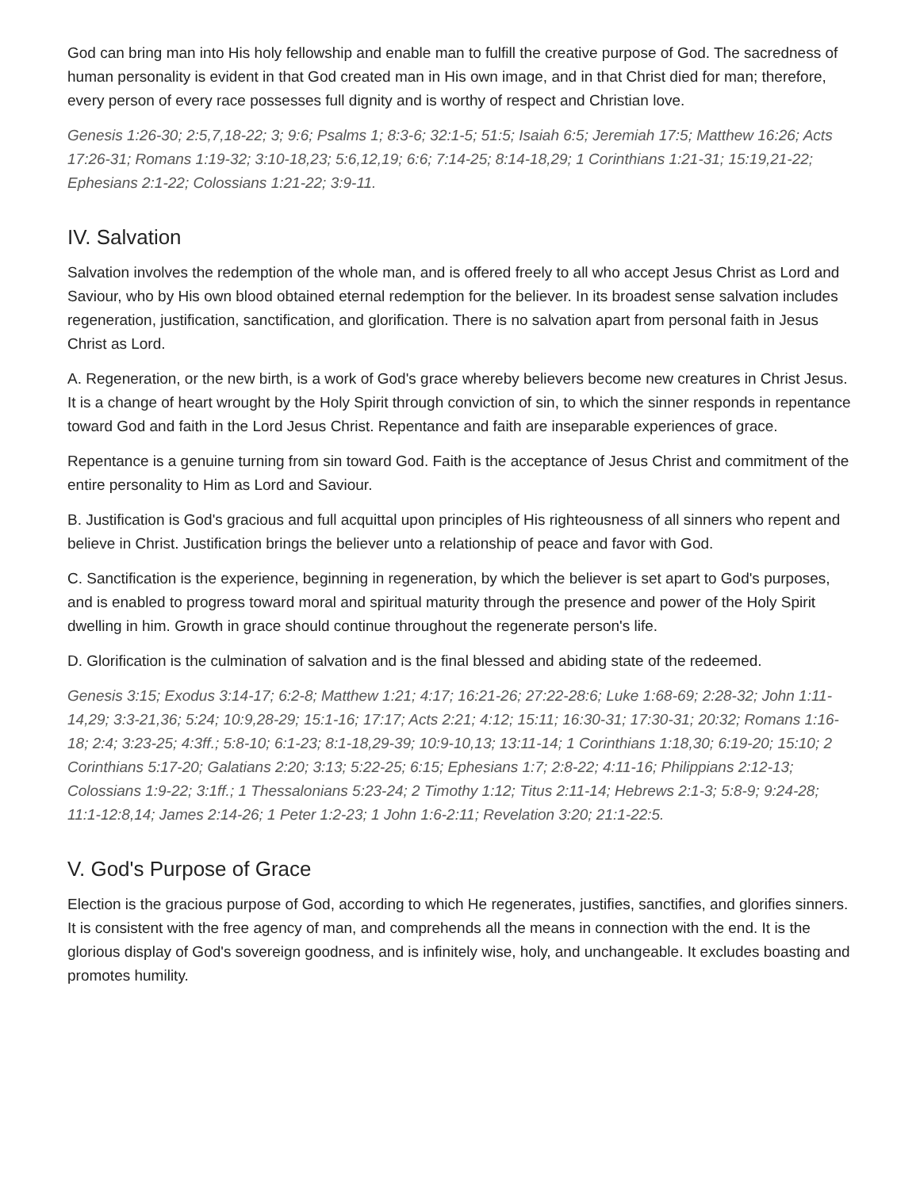God can bring man into His holy fellowship and enable man to fulfill the creative purpose of God. The sacredness of human personality is evident in that God created man in His own image, and in that Christ died for man; therefore, every person of every race possesses full dignity and is worthy of respect and Christian love.
Genesis 1:26-30; 2:5,7,18-22; 3; 9:6; Psalms 1; 8:3-6; 32:1-5; 51:5; Isaiah 6:5; Jeremiah 17:5; Matthew 16:26; Acts 17:26-31; Romans 1:19-32; 3:10-18,23; 5:6,12,19; 6:6; 7:14-25; 8:14-18,29; 1 Corinthians 1:21-31; 15:19,21-22; Ephesians 2:1-22; Colossians 1:21-22; 3:9-11.
IV. Salvation
Salvation involves the redemption of the whole man, and is offered freely to all who accept Jesus Christ as Lord and Saviour, who by His own blood obtained eternal redemption for the believer. In its broadest sense salvation includes regeneration, justification, sanctification, and glorification. There is no salvation apart from personal faith in Jesus Christ as Lord.
A. Regeneration, or the new birth, is a work of God's grace whereby believers become new creatures in Christ Jesus. It is a change of heart wrought by the Holy Spirit through conviction of sin, to which the sinner responds in repentance toward God and faith in the Lord Jesus Christ. Repentance and faith are inseparable experiences of grace.
Repentance is a genuine turning from sin toward God. Faith is the acceptance of Jesus Christ and commitment of the entire personality to Him as Lord and Saviour.
B. Justification is God's gracious and full acquittal upon principles of His righteousness of all sinners who repent and believe in Christ. Justification brings the believer unto a relationship of peace and favor with God.
C. Sanctification is the experience, beginning in regeneration, by which the believer is set apart to God's purposes, and is enabled to progress toward moral and spiritual maturity through the presence and power of the Holy Spirit dwelling in him. Growth in grace should continue throughout the regenerate person's life.
D. Glorification is the culmination of salvation and is the final blessed and abiding state of the redeemed.
Genesis 3:15; Exodus 3:14-17; 6:2-8; Matthew 1:21; 4:17; 16:21-26; 27:22-28:6; Luke 1:68-69; 2:28-32; John 1:11-14,29; 3:3-21,36; 5:24; 10:9,28-29; 15:1-16; 17:17; Acts 2:21; 4:12; 15:11; 16:30-31; 17:30-31; 20:32; Romans 1:16-18; 2:4; 3:23-25; 4:3ff.; 5:8-10; 6:1-23; 8:1-18,29-39; 10:9-10,13; 13:11-14; 1 Corinthians 1:18,30; 6:19-20; 15:10; 2 Corinthians 5:17-20; Galatians 2:20; 3:13; 5:22-25; 6:15; Ephesians 1:7; 2:8-22; 4:11-16; Philippians 2:12-13; Colossians 1:9-22; 3:1ff.; 1 Thessalonians 5:23-24; 2 Timothy 1:12; Titus 2:11-14; Hebrews 2:1-3; 5:8-9; 9:24-28; 11:1-12:8,14; James 2:14-26; 1 Peter 1:2-23; 1 John 1:6-2:11; Revelation 3:20; 21:1-22:5.
V. God's Purpose of Grace
Election is the gracious purpose of God, according to which He regenerates, justifies, sanctifies, and glorifies sinners. It is consistent with the free agency of man, and comprehends all the means in connection with the end. It is the glorious display of God's sovereign goodness, and is infinitely wise, holy, and unchangeable. It excludes boasting and promotes humility.